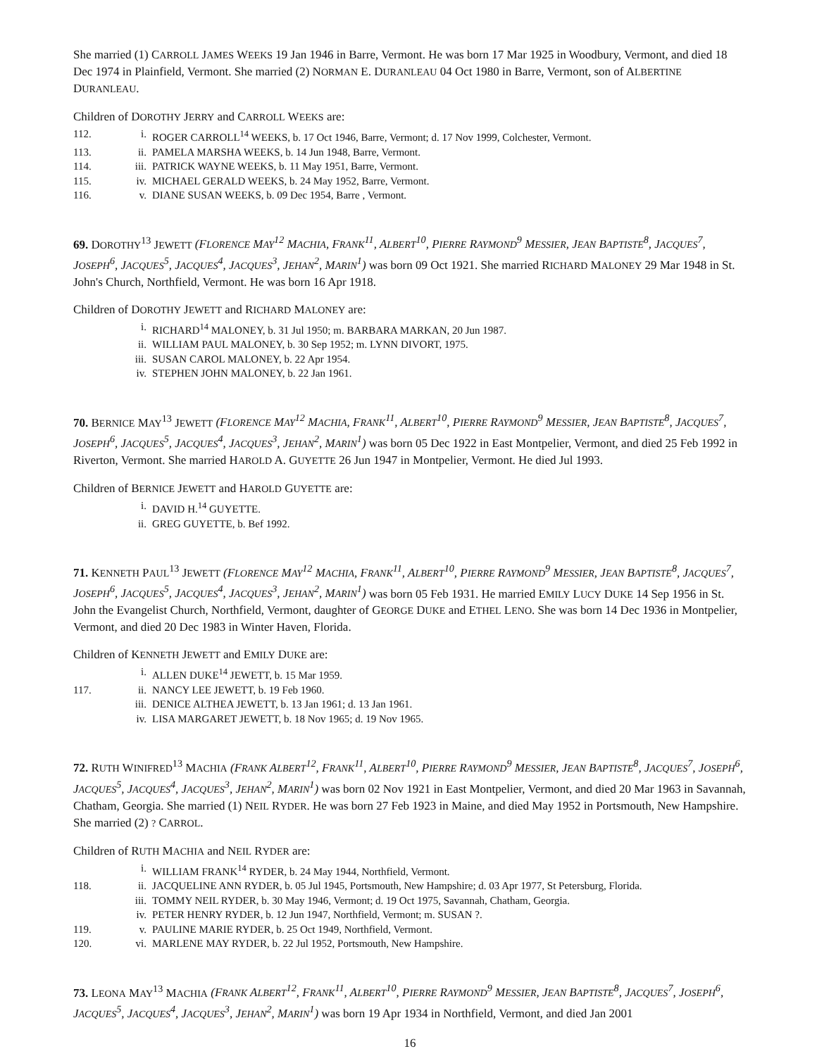She married (1) CARROLL JAMES WEEKS 19 Jan 1946 in Barre, Vermont. He was born 17 Mar 1925 in Woodbury, Vermont, and died 18 Dec 1974 in Plainfield, Vermont. She married (2) NORMAN E. DURANLEAU 04 Oct 1980 in Barre, Vermont, son of ALBERTINE DURANLEAU.
Children of DOROTHY JERRY and CARROLL WEEKS are:
112. i. ROGER CARROLL<sup>14</sup> WEEKS, b. 17 Oct 1946, Barre, Vermont; d. 17 Nov 1999, Colchester, Vermont.
113. ii. PAMELA MARSHA WEEKS, b. 14 Jun 1948, Barre, Vermont.
114. iii. PATRICK WAYNE WEEKS, b. 11 May 1951, Barre, Vermont.
115. iv. MICHAEL GERALD WEEKS, b. 24 May 1952, Barre, Vermont.
116. v. DIANE SUSAN WEEKS, b. 09 Dec 1954, Barre , Vermont.
69. DOROTHY<sup>13</sup> JEWETT (FLORENCE MAY<sup>12</sup> MACHIA, FRANK<sup>11</sup>, ALBERT<sup>10</sup>, PIERRE RAYMOND<sup>9</sup> MESSIER, JEAN BAPTISTE<sup>8</sup>, JACQUES<sup>7</sup>, JOSEPH<sup>6</sup>, JACQUES<sup>5</sup>, JACQUES<sup>4</sup>, JACQUES<sup>3</sup>, JEHAN<sup>2</sup>, MARIN<sup>1</sup>) was born 09 Oct 1921. She married RICHARD MALONEY 29 Mar 1948 in St. John's Church, Northfield, Vermont. He was born 16 Apr 1918.
Children of DOROTHY JEWETT and RICHARD MALONEY are:
i. RICHARD<sup>14</sup> MALONEY, b. 31 Jul 1950; m. BARBARA MARKAN, 20 Jun 1987.
ii. WILLIAM PAUL MALONEY, b. 30 Sep 1952; m. LYNN DIVORT, 1975.
iii. SUSAN CAROL MALONEY, b. 22 Apr 1954.
iv. STEPHEN JOHN MALONEY, b. 22 Jan 1961.
70. BERNICE MAY<sup>13</sup> JEWETT (FLORENCE MAY<sup>12</sup> MACHIA, FRANK<sup>11</sup>, ALBERT<sup>10</sup>, PIERRE RAYMOND<sup>9</sup> MESSIER, JEAN BAPTISTE<sup>8</sup>, JACQUES<sup>7</sup>, JOSEPH<sup>6</sup>, JACQUES<sup>5</sup>, JACQUES<sup>4</sup>, JACQUES<sup>3</sup>, JEHAN<sup>2</sup>, MARIN<sup>1</sup>) was born 05 Dec 1922 in East Montpelier, Vermont, and died 25 Feb 1992 in Riverton, Vermont. She married HAROLD A. GUYETTE 26 Jun 1947 in Montpelier, Vermont. He died Jul 1993.
Children of BERNICE JEWETT and HAROLD GUYETTE are:
i. DAVID H.<sup>14</sup> GUYETTE.
ii. GREG GUYETTE, b. Bef 1992.
71. KENNETH PAUL<sup>13</sup> JEWETT (FLORENCE MAY<sup>12</sup> MACHIA, FRANK<sup>11</sup>, ALBERT<sup>10</sup>, PIERRE RAYMOND<sup>9</sup> MESSIER, JEAN BAPTISTE<sup>8</sup>, JACQUES<sup>7</sup>, JOSEPH<sup>6</sup>, JACQUES<sup>5</sup>, JACQUES<sup>4</sup>, JACQUES<sup>3</sup>, JEHAN<sup>2</sup>, MARIN<sup>1</sup>) was born 05 Feb 1931. He married EMILY LUCY DUKE 14 Sep 1956 in St. John the Evangelist Church, Northfield, Vermont, daughter of GEORGE DUKE and ETHEL LENO. She was born 14 Dec 1936 in Montpelier, Vermont, and died 20 Dec 1983 in Winter Haven, Florida.
Children of KENNETH JEWETT and EMILY DUKE are:
i. ALLEN DUKE<sup>14</sup> JEWETT, b. 15 Mar 1959.
117. ii. NANCY LEE JEWETT, b. 19 Feb 1960.
iii. DENICE ALTHEA JEWETT, b. 13 Jan 1961; d. 13 Jan 1961.
iv. LISA MARGARET JEWETT, b. 18 Nov 1965; d. 19 Nov 1965.
72. RUTH WINIFRED<sup>13</sup> MACHIA (FRANK ALBERT<sup>12</sup>, FRANK<sup>11</sup>, ALBERT<sup>10</sup>, PIERRE RAYMOND<sup>9</sup> MESSIER, JEAN BAPTISTE<sup>8</sup>, JACQUES<sup>7</sup>, JOSEPH<sup>6</sup>, JACQUES<sup>5</sup>, JACQUES<sup>4</sup>, JACQUES<sup>3</sup>, JEHAN<sup>2</sup>, MARIN<sup>1</sup>) was born 02 Nov 1921 in East Montpelier, Vermont, and died 20 Mar 1963 in Savannah, Chatham, Georgia. She married (1) NEIL RYDER. He was born 27 Feb 1923 in Maine, and died May 1952 in Portsmouth, New Hampshire. She married (2) ? CARROL.
Children of RUTH MACHIA and NEIL RYDER are:
i. WILLIAM FRANK<sup>14</sup> RYDER, b. 24 May 1944, Northfield, Vermont.
118. ii. JACQUELINE ANN RYDER, b. 05 Jul 1945, Portsmouth, New Hampshire; d. 03 Apr 1977, St Petersburg, Florida.
iii. TOMMY NEIL RYDER, b. 30 May 1946, Vermont; d. 19 Oct 1975, Savannah, Chatham, Georgia.
iv. PETER HENRY RYDER, b. 12 Jun 1947, Northfield, Vermont; m. SUSAN ?.
119. v. PAULINE MARIE RYDER, b. 25 Oct 1949, Northfield, Vermont.
120. vi. MARLENE MAY RYDER, b. 22 Jul 1952, Portsmouth, New Hampshire.
73. LEONA MAY<sup>13</sup> MACHIA (FRANK ALBERT<sup>12</sup>, FRANK<sup>11</sup>, ALBERT<sup>10</sup>, PIERRE RAYMOND<sup>9</sup> MESSIER, JEAN BAPTISTE<sup>8</sup>, JACQUES<sup>7</sup>, JOSEPH<sup>6</sup>, JACQUES<sup>5</sup>, JACQUES<sup>4</sup>, JACQUES<sup>3</sup>, JEHAN<sup>2</sup>, MARIN<sup>1</sup>) was born 19 Apr 1934 in Northfield, Vermont, and died Jan 2001
16